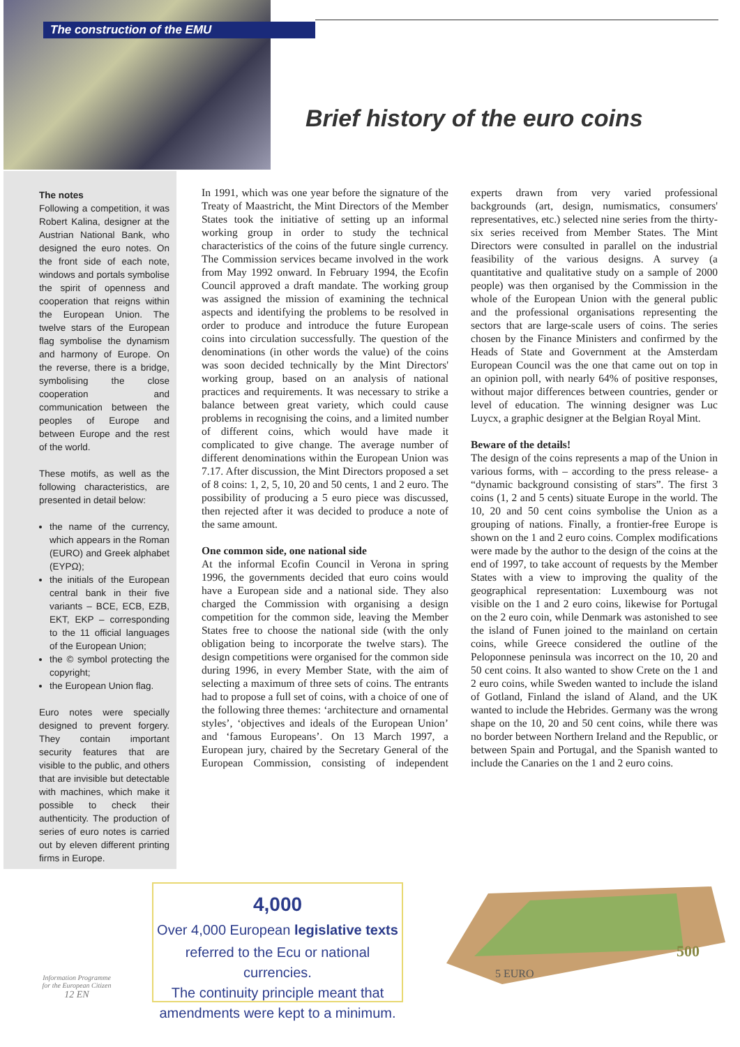The construction of the EMU
Brief history of the euro coins
The notes
Following a competition, it was Robert Kalina, designer at the Austrian National Bank, who designed the euro notes. On the front side of each note, windows and portals symbolise the spirit of openness and cooperation that reigns within the European Union. The twelve stars of the European flag symbolise the dynamism and harmony of Europe. On the reverse, there is a bridge, symbolising the close cooperation and communication between the peoples of Europe and between Europe and the rest of the world.
These motifs, as well as the following characteristics, are presented in detail below:
the name of the currency, which appears in the Roman (EURO) and Greek alphabet (ΕΥΡΩ);
the initials of the European central bank in their five variants – BCE, ECB, EZB, EKT, EKP – corresponding to the 11 official languages of the European Union;
the © symbol protecting the copyright;
the European Union flag.
Euro notes were specially designed to prevent forgery. They contain important security features that are visible to the public, and others that are invisible but detectable with machines, which make it possible to check their authenticity. The production of series of euro notes is carried out by eleven different printing firms in Europe.
In 1991, which was one year before the signature of the Treaty of Maastricht, the Mint Directors of the Member States took the initiative of setting up an informal working group in order to study the technical characteristics of the coins of the future single currency. The Commission services became involved in the work from May 1992 onward. In February 1994, the Ecofin Council approved a draft mandate. The working group was assigned the mission of examining the technical aspects and identifying the problems to be resolved in order to produce and introduce the future European coins into circulation successfully. The question of the denominations (in other words the value) of the coins was soon decided technically by the Mint Directors' working group, based on an analysis of national practices and requirements. It was necessary to strike a balance between great variety, which could cause problems in recognising the coins, and a limited number of different coins, which would have made it complicated to give change. The average number of different denominations within the European Union was 7.17. After discussion, the Mint Directors proposed a set of 8 coins: 1, 2, 5, 10, 20 and 50 cents, 1 and 2 euro. The possibility of producing a 5 euro piece was discussed, then rejected after it was decided to produce a note of the same amount.
One common side, one national side
At the informal Ecofin Council in Verona in spring 1996, the governments decided that euro coins would have a European side and a national side. They also charged the Commission with organising a design competition for the common side, leaving the Member States free to choose the national side (with the only obligation being to incorporate the twelve stars). The design competitions were organised for the common side during 1996, in every Member State, with the aim of selecting a maximum of three sets of coins. The entrants had to propose a full set of coins, with a choice of one of the following three themes: ‘architecture and ornamental styles’, ‘objectives and ideals of the European Union’ and ‘famous Europeans’. On 13 March 1997, a European jury, chaired by the Secretary General of the European Commission, consisting of independent experts drawn from very varied professional backgrounds (art, design, numismatics, consumers' representatives, etc.) selected nine series from the thirty-six series received from Member States. The Mint Directors were consulted in parallel on the industrial feasibility of the various designs. A survey (a quantitative and qualitative study on a sample of 2000 people) was then organised by the Commission in the whole of the European Union with the general public and the professional organisations representing the sectors that are large-scale users of coins. The series chosen by the Finance Ministers and confirmed by the Heads of State and Government at the Amsterdam European Council was the one that came out on top in an opinion poll, with nearly 64% of positive responses, without major differences between countries, gender or level of education. The winning designer was Luc Luycx, a graphic designer at the Belgian Royal Mint.
Beware of the details!
The design of the coins represents a map of the Union in various forms, with – according to the press release- a “dynamic background consisting of stars”. The first 3 coins (1, 2 and 5 cents) situate Europe in the world. The 10, 20 and 50 cent coins symbolise the Union as a grouping of nations. Finally, a frontier-free Europe is shown on the 1 and 2 euro coins. Complex modifications were made by the author to the design of the coins at the end of 1997, to take account of requests by the Member States with a view to improving the quality of the geographical representation: Luxembourg was not visible on the 1 and 2 euro coins, likewise for Portugal on the 2 euro coin, while Denmark was astonished to see the island of Funen joined to the mainland on certain coins, while Greece considered the outline of the Peloponnese peninsula was incorrect on the 10, 20 and 50 cent coins. It also wanted to show Crete on the 1 and 2 euro coins, while Sweden wanted to include the island of Gotland, Finland the island of Aland, and the UK wanted to include the Hebrides. Germany was the wrong shape on the 10, 20 and 50 cent coins, while there was no border between Northern Ireland and the Republic, or between Spain and Portugal, and the Spanish wanted to include the Canaries on the 1 and 2 euro coins.
4,000
Over 4,000 European legislative texts
referred to the Ecu or national currencies.
The continuity principle meant that
amendments were kept to a minimum.
500
5 EURO
Information Programme
for the European Citizen
12 EN